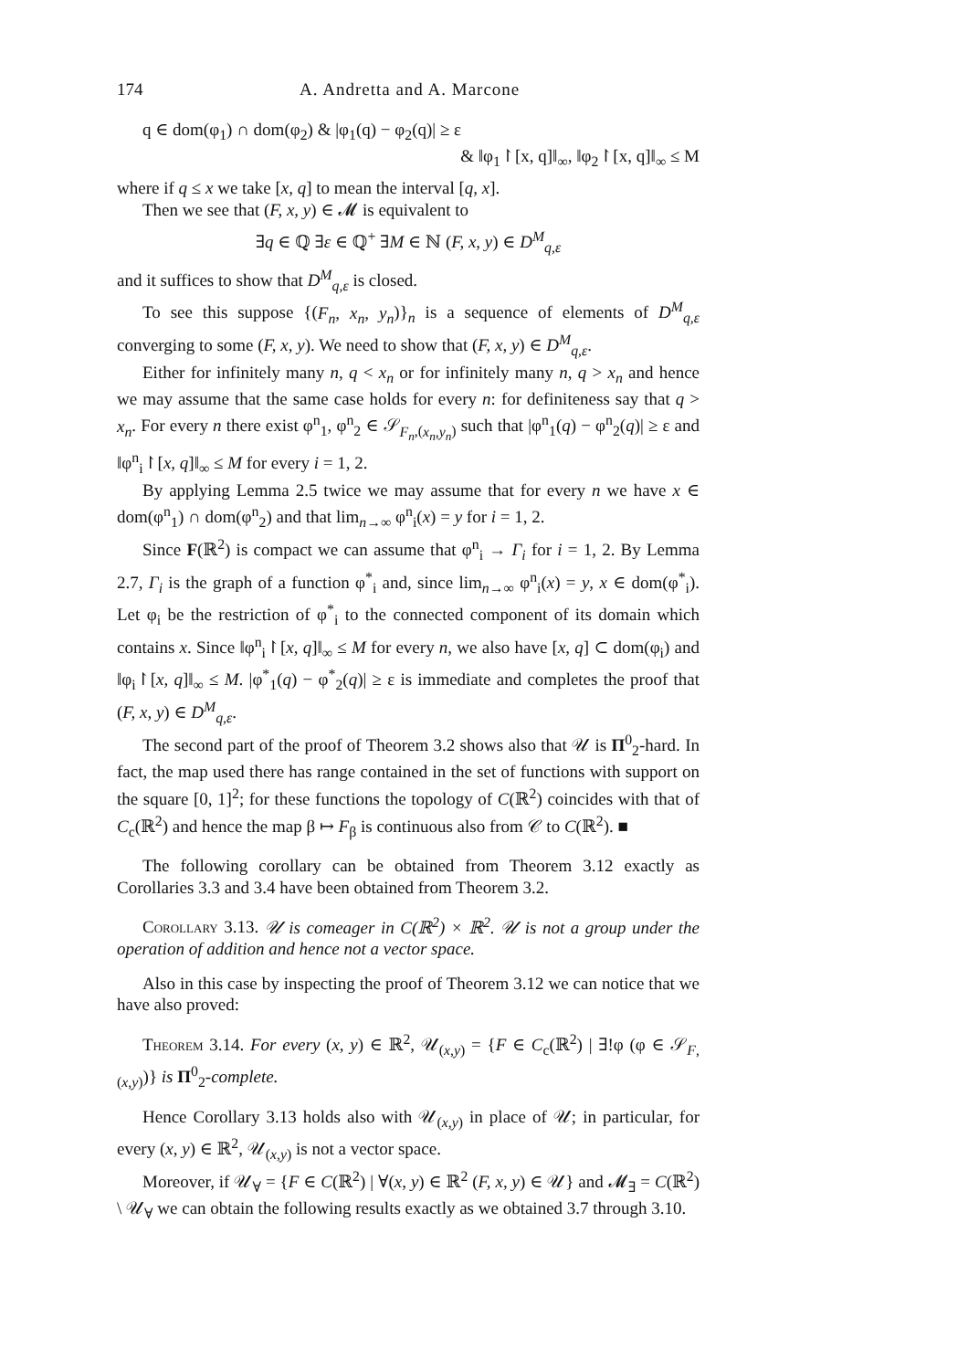174 A. Andretta and A. Marcone
q ∈ dom(φ<sub>1</sub>) ∩ dom(φ<sub>2</sub>) & |φ<sub>1</sub>(q) − φ<sub>2</sub>(q)| ≥ ε
& ‖φ<sub>1</sub>↾[x, q]‖<sub>∞</sub>, ‖φ<sub>2</sub>↾[x, q]‖<sub>∞</sub> ≤ M
where if q ≤ x we take [x, q] to mean the interval [q, x].
Then we see that (F, x, y) ∈ 𝓜 is equivalent to
∃q ∈ ℚ ∃ε ∈ ℚ<sup>+</sup> ∃M ∈ ℕ (F, x, y) ∈ D<sup>M</sup><sub>q,ε</sub>
and it suffices to show that D<sup>M</sup><sub>q,ε</sub> is closed.
To see this suppose {(F<sub>n</sub>, x<sub>n</sub>, y<sub>n</sub>)}<sub>n</sub> is a sequence of elements of D<sup>M</sup><sub>q,ε</sub> converging to some (F, x, y). We need to show that (F, x, y) ∈ D<sup>M</sup><sub>q,ε</sub>.
Either for infinitely many n, q < x<sub>n</sub> or for infinitely many n, q > x<sub>n</sub> and hence we may assume that the same case holds for every n: for definiteness say that q > x<sub>n</sub>. For every n there exist φ<sup>n</sup><sub>1</sub>, φ<sup>n</sup><sub>2</sub> ∈ 𝒮<sub>F<sub>n</sub>,(x<sub>n</sub>,y<sub>n</sub>)</sub> such that |φ<sup>n</sup><sub>1</sub>(q) − φ<sup>n</sup><sub>2</sub>(q)| ≥ ε and ‖φ<sup>n</sup><sub>i</sub>↾[x, q]‖<sub>∞</sub> ≤ M for every i = 1, 2.
By applying Lemma 2.5 twice we may assume that for every n we have x ∈ dom(φ<sup>n</sup><sub>1</sub>) ∩ dom(φ<sup>n</sup><sub>2</sub>) and that lim<sub>n→∞</sub> φ<sup>n</sup><sub>i</sub>(x) = y for i = 1, 2.
Since F(ℝ<sup>2</sup>) is compact we can assume that φ<sup>n</sup><sub>i</sub> → Γ<sub>i</sub> for i = 1, 2. By Lemma 2.7, Γ<sub>i</sub> is the graph of a function φ<sup>*</sup><sub>i</sub> and, since lim<sub>n→∞</sub> φ<sup>n</sup><sub>i</sub>(x) = y, x ∈ dom(φ<sup>*</sup><sub>i</sub>). Let φ<sub>i</sub> be the restriction of φ<sup>*</sup><sub>i</sub> to the connected component of its domain which contains x. Since ‖φ<sup>n</sup><sub>i</sub>↾[x, q]‖<sub>∞</sub> ≤ M for every n, we also have [x, q] ⊂ dom(φ<sub>i</sub>) and ‖φ<sub>i</sub>↾[x, q]‖<sub>∞</sub> ≤ M. |φ<sup>*</sup><sub>1</sub>(q) − φ<sup>*</sup><sub>2</sub>(q)| ≥ ε is immediate and completes the proof that (F, x, y) ∈ D<sup>M</sup><sub>q,ε</sub>.
The second part of the proof of Theorem 3.2 shows also that 𝒰 is Π<sup>0</sup><sub>2</sub>-hard. In fact, the map used there has range contained in the set of functions with support on the square [0, 1]<sup>2</sup>; for these functions the topology of C(ℝ<sup>2</sup>) coincides with that of C<sub>c</sub>(ℝ<sup>2</sup>) and hence the map β ↦ F<sub>β</sub> is continuous also from 𝒞 to C(ℝ<sup>2</sup>). ■
The following corollary can be obtained from Theorem 3.12 exactly as Corollaries 3.3 and 3.4 have been obtained from Theorem 3.2.
Corollary 3.13. 𝒰 is comeager in C(ℝ<sup>2</sup>) × ℝ<sup>2</sup>. 𝒰 is not a group under the operation of addition and hence not a vector space.
Also in this case by inspecting the proof of Theorem 3.12 we can notice that we have also proved:
Theorem 3.14. For every (x, y) ∈ ℝ<sup>2</sup>, 𝒰<sub>(x,y)</sub> = {F ∈ C<sub>c</sub>(ℝ<sup>2</sup>) | ∃!φ (φ ∈ 𝒮<sub>F,(x,y)</sub>)} is Π<sup>0</sup><sub>2</sub>-complete.
Hence Corollary 3.13 holds also with 𝒰<sub>(x,y)</sub> in place of 𝒰; in particular, for every (x, y) ∈ ℝ<sup>2</sup>, 𝒰<sub>(x,y)</sub> is not a vector space.
Moreover, if 𝒰<sub>∀</sub> = {F ∈ C(ℝ<sup>2</sup>) | ∀(x, y) ∈ ℝ<sup>2</sup> (F, x, y) ∈ 𝒰} and 𝓜<sub>∃</sub> = C(ℝ<sup>2</sup>) \ 𝒰<sub>∀</sub> we can obtain the following results exactly as we obtained 3.7 through 3.10.